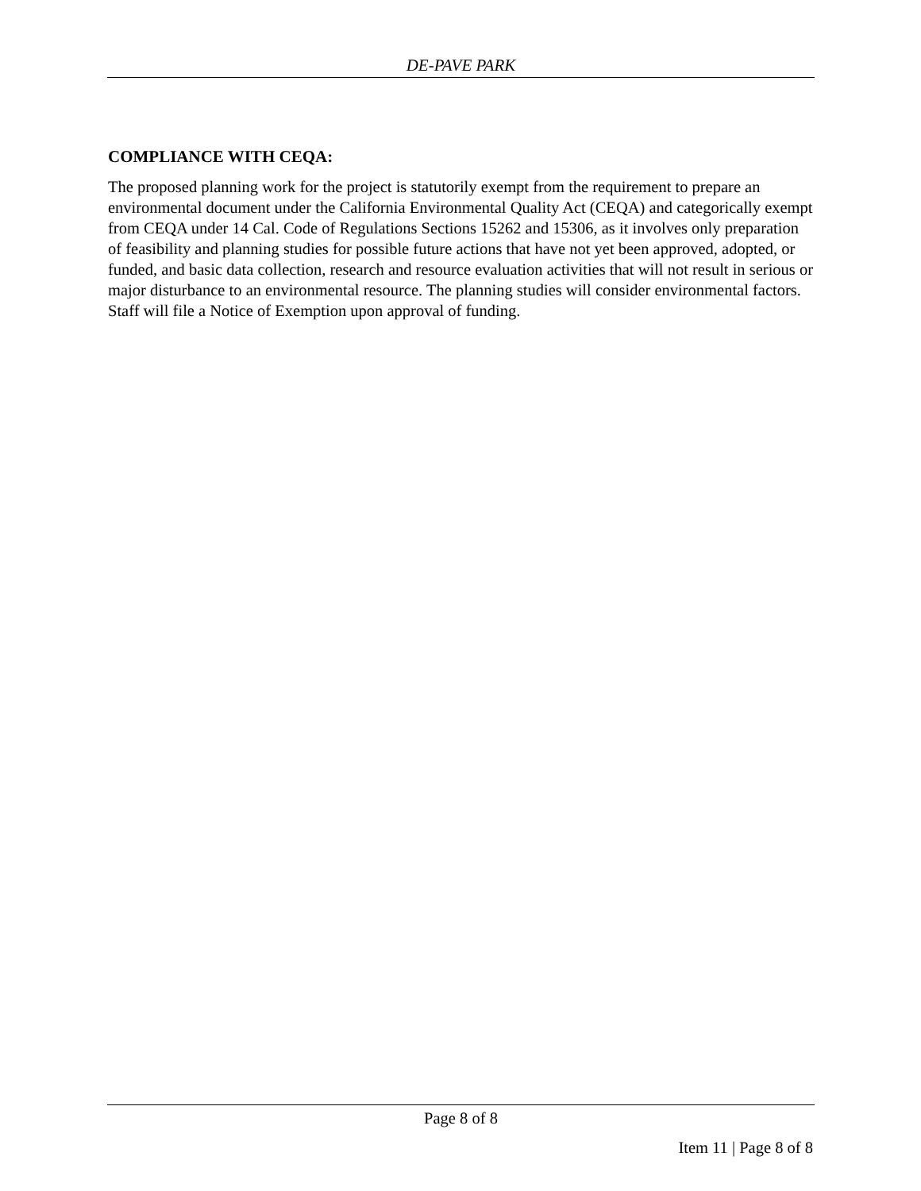DE-PAVE PARK
COMPLIANCE WITH CEQA:
The proposed planning work for the project is statutorily exempt from the requirement to prepare an environmental document under the California Environmental Quality Act (CEQA) and categorically exempt from CEQA under 14 Cal. Code of Regulations Sections 15262 and 15306, as it involves only preparation of feasibility and planning studies for possible future actions that have not yet been approved, adopted, or funded, and basic data collection, research and resource evaluation activities that will not result in serious or major disturbance to an environmental resource. The planning studies will consider environmental factors. Staff will file a Notice of Exemption upon approval of funding.
Page 8 of 8
Item 11 | Page 8 of 8